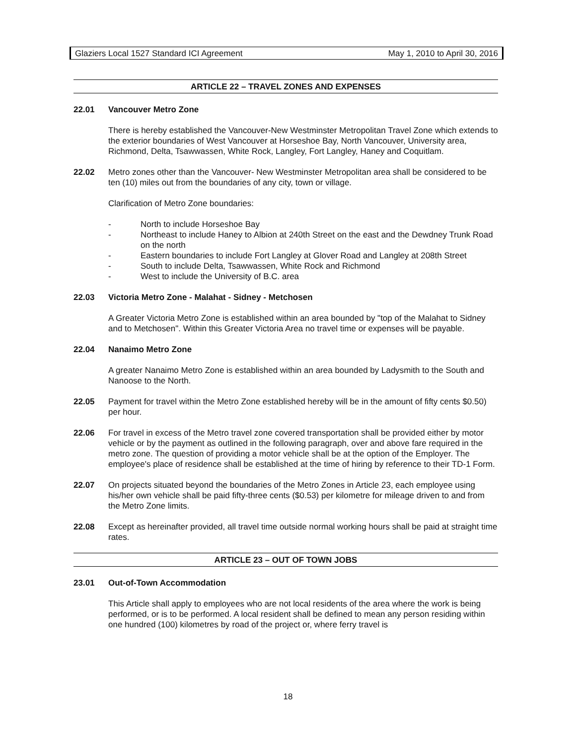Glaziers Local 1527 Standard ICI Agreement May 1, 2010 to April 30, 2016
ARTICLE 22 – TRAVEL ZONES AND EXPENSES
22.01 Vancouver Metro Zone
There is hereby established the Vancouver-New Westminster Metropolitan Travel Zone which extends to the exterior boundaries of West Vancouver at Horseshoe Bay, North Vancouver, University area, Richmond, Delta, Tsawwassen, White Rock, Langley, Fort Langley, Haney and Coquitlam.
22.02 Metro zones other than the Vancouver- New Westminster Metropolitan area shall be considered to be ten (10) miles out from the boundaries of any city, town or village.
Clarification of Metro Zone boundaries:
- North to include Horseshoe Bay
- Northeast to include Haney to Albion at 240th Street on the east and the Dewdney Trunk Road on the north
- Eastern boundaries to include Fort Langley at Glover Road and Langley at 208th Street
- South to include Delta, Tsawwassen, White Rock and Richmond
- West to include the University of B.C. area
22.03 Victoria Metro Zone - Malahat - Sidney - Metchosen
A Greater Victoria Metro Zone is established within an area bounded by "top of the Malahat to Sidney and to Metchosen". Within this Greater Victoria Area no travel time or expenses will be payable.
22.04 Nanaimo Metro Zone
A greater Nanaimo Metro Zone is established within an area bounded by Ladysmith to the South and Nanoose to the North.
22.05 Payment for travel within the Metro Zone established hereby will be in the amount of fifty cents $0.50) per hour.
22.06 For travel in excess of the Metro travel zone covered transportation shall be provided either by motor vehicle or by the payment as outlined in the following paragraph, over and above fare required in the metro zone. The question of providing a motor vehicle shall be at the option of the Employer. The employee's place of residence shall be established at the time of hiring by reference to their TD-1 Form.
22.07 On projects situated beyond the boundaries of the Metro Zones in Article 23, each employee using his/her own vehicle shall be paid fifty-three cents ($0.53) per kilometre for mileage driven to and from the Metro Zone limits.
22.08 Except as hereinafter provided, all travel time outside normal working hours shall be paid at straight time rates.
ARTICLE 23 – OUT OF TOWN JOBS
23.01 Out-of-Town Accommodation
This Article shall apply to employees who are not local residents of the area where the work is being performed, or is to be performed. A local resident shall be defined to mean any person residing within one hundred (100) kilometres by road of the project or, where ferry travel is
18